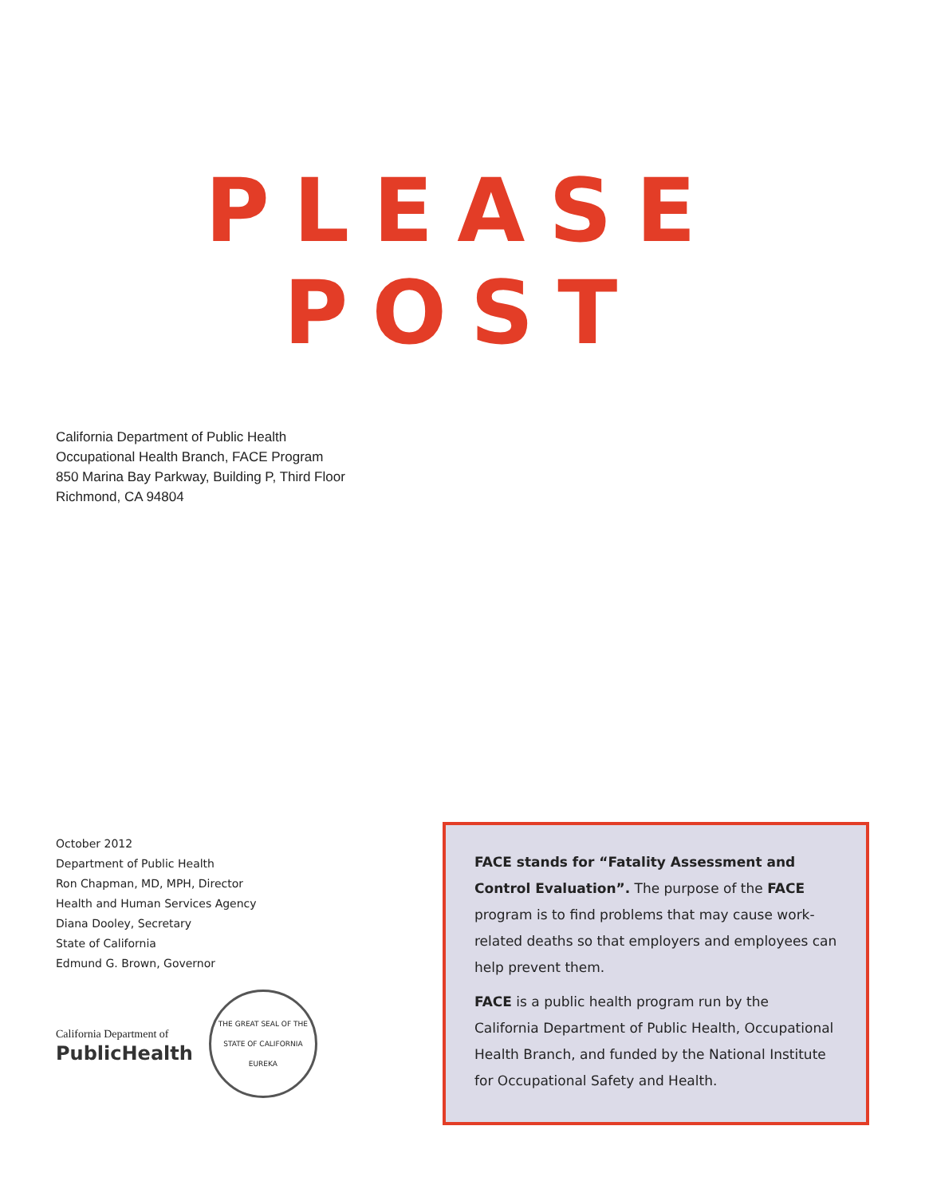PLEASE POST
California Department of Public Health
Occupational Health Branch, FACE Program
850 Marina Bay Parkway, Building P, Third Floor
Richmond, CA 94804
October 2012
Department of Public Health
Ron Chapman, MD, MPH, Director
Health and Human Services Agency
Diana Dooley, Secretary
State of California
Edmund G. Brown, Governor
California Department of
PublicHealth
THE GREAT SEAL OF THE STATE OF CALIFORNIA
EUREKA
FACE stands for “Fatality Assessment and Control Evaluation”. The purpose of the FACE program is to find problems that may cause work-related deaths so that employers and employees can help prevent them.
FACE is a public health program run by the California Department of Public Health, Occupational Health Branch, and funded by the National Institute for Occupational Safety and Health.